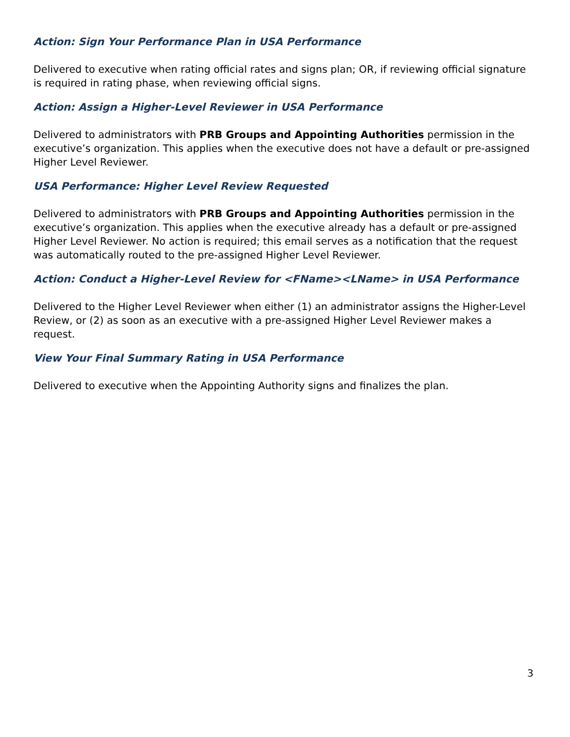Action: Sign Your Performance Plan in USA Performance
Delivered to executive when rating official rates and signs plan; OR, if reviewing official signature is required in rating phase, when reviewing official signs.
Action: Assign a Higher-Level Reviewer in USA Performance
Delivered to administrators with PRB Groups and Appointing Authorities permission in the executive’s organization. This applies when the executive does not have a default or pre-assigned Higher Level Reviewer.
USA Performance: Higher Level Review Requested
Delivered to administrators with PRB Groups and Appointing Authorities permission in the executive’s organization. This applies when the executive already has a default or pre-assigned Higher Level Reviewer. No action is required; this email serves as a notification that the request was automatically routed to the pre-assigned Higher Level Reviewer.
Action: Conduct a Higher-Level Review for <FName><LName> in USA Performance
Delivered to the Higher Level Reviewer when either (1) an administrator assigns the Higher-Level Review, or (2) as soon as an executive with a pre-assigned Higher Level Reviewer makes a request.
View Your Final Summary Rating in USA Performance
Delivered to executive when the Appointing Authority signs and finalizes the plan.
3